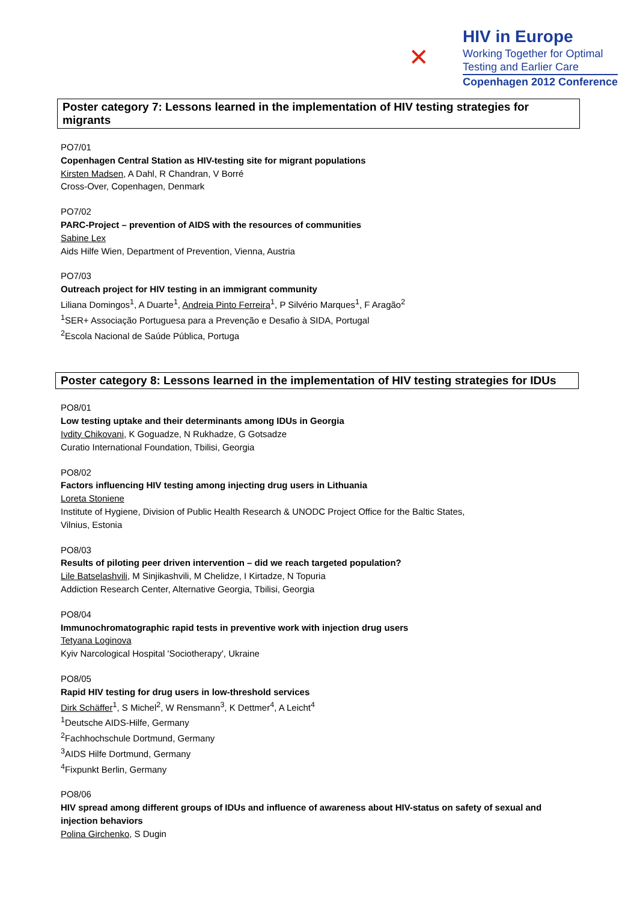✕
HIV in Europe
Working Together for Optimal
Testing and Earlier Care
Copenhagen 2012 Conference
Poster category 7: Lessons learned in the implementation of HIV testing strategies for migrants
PO7/01
Copenhagen Central Station as HIV-testing site for migrant populations
Kirsten Madsen, A Dahl, R Chandran, V Borré
Cross-Over, Copenhagen, Denmark
PO7/02
PARC-Project – prevention of AIDS with the resources of communities
Sabine Lex
Aids Hilfe Wien, Department of Prevention, Vienna, Austria
PO7/03
Outreach project for HIV testing in an immigrant community
Liliana Domingos<sup>1</sup>, A Duarte<sup>1</sup>, Andreia Pinto Ferreira<sup>1</sup>, P Silvério Marques<sup>1</sup>, F Aragão<sup>2</sup>
<sup>1</sup> SER+ Associação Portuguesa para a Prevenção e Desafio à SIDA, Portugal
<sup>2</sup> Escola Nacional de Saúde Pública, Portuga
Poster category 8: Lessons learned in the implementation of HIV testing strategies for IDUs
PO8/01
Low testing uptake and their determinants among IDUs in Georgia
Ivdity Chikovani, K Goguadze, N Rukhadze, G Gotsadze
Curatio International Foundation, Tbilisi, Georgia
PO8/02
Factors influencing HIV testing among injecting drug users in Lithuania
Loreta Stoniene
Institute of Hygiene, Division of Public Health Research & UNODC Project Office for the Baltic States,
Vilnius, Estonia
PO8/03
Results of piloting peer driven intervention – did we reach targeted population?
Lile Batselashvili, M Sinjikashvili, M Chelidze, I Kirtadze, N Topuria
Addiction Research Center, Alternative Georgia, Tbilisi, Georgia
PO8/04
Immunochromatographic rapid tests in preventive work with injection drug users
Tetyana Loginova
Kyiv Narcological Hospital 'Sociotherapy', Ukraine
PO8/05
Rapid HIV testing for drug users in low-threshold services
Dirk Schäffer<sup>1</sup>, S Michel<sup>2</sup>, W Rensmann<sup>3</sup>, K Dettmer<sup>4</sup>, A Leicht<sup>4</sup>
<sup>1</sup> Deutsche AIDS-Hilfe, Germany
<sup>2</sup> Fachhochschule Dortmund, Germany
<sup>3</sup> AIDS Hilfe Dortmund, Germany
<sup>4</sup> Fixpunkt Berlin, Germany
PO8/06
HIV spread among different groups of IDUs and influence of awareness about HIV-status on safety of sexual and
injection behaviors
Polina Girchenko, S Dugin